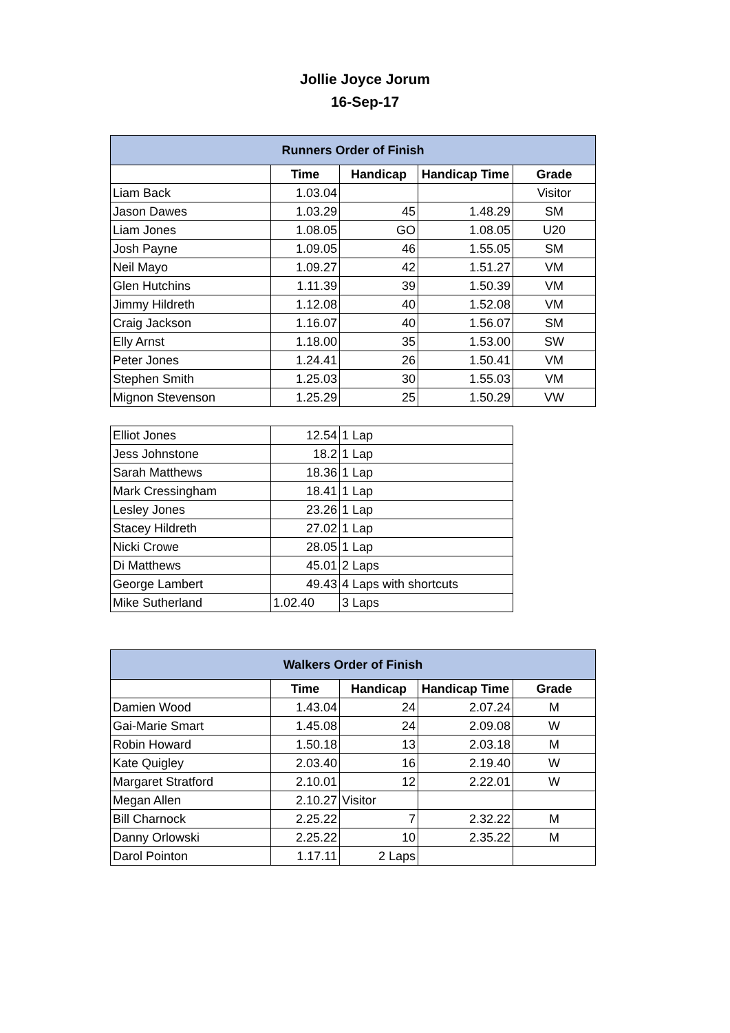Jollie Joyce Jorum
16-Sep-17
| Runners Order of Finish | | | | |
| --- | --- | --- | --- | --- |
| | Time | Handicap | Handicap Time | Grade |
| Liam Back | 1.03.04 | | | Visitor |
| Jason Dawes | 1.03.29 | 45 | 1.48.29 | SM |
| Liam Jones | 1.08.05 | GO | 1.08.05 | U20 |
| Josh Payne | 1.09.05 | 46 | 1.55.05 | SM |
| Neil Mayo | 1.09.27 | 42 | 1.51.27 | VM |
| Glen Hutchins | 1.11.39 | 39 | 1.50.39 | VM |
| Jimmy Hildreth | 1.12.08 | 40 | 1.52.08 | VM |
| Craig Jackson | 1.16.07 | 40 | 1.56.07 | SM |
| Elly Arnst | 1.18.00 | 35 | 1.53.00 | SW |
| Peter Jones | 1.24.41 | 26 | 1.50.41 | VM |
| Stephen Smith | 1.25.03 | 30 | 1.55.03 | VM |
| Mignon Stevenson | 1.25.29 | 25 | 1.50.29 | VW |
| Elliot Jones | 12.54 | 1 Lap |
| Jess Johnstone | 18.2 | 1 Lap |
| Sarah Matthews | 18.36 | 1 Lap |
| Mark Cressingham | 18.41 | 1 Lap |
| Lesley Jones | 23.26 | 1 Lap |
| Stacey Hildreth | 27.02 | 1 Lap |
| Nicki Crowe | 28.05 | 1 Lap |
| Di Matthews | 45.01 | 2 Laps |
| George Lambert | 49.43 | 4 Laps with shortcuts |
| Mike Sutherland | 1.02.40 | 3 Laps |
| Walkers Order of Finish | | | | |
| --- | --- | --- | --- | --- |
| | Time | Handicap | Handicap Time | Grade |
| Damien Wood | 1.43.04 | 24 | 2.07.24 | M |
| Gai-Marie Smart | 1.45.08 | 24 | 2.09.08 | W |
| Robin Howard | 1.50.18 | 13 | 2.03.18 | M |
| Kate Quigley | 2.03.40 | 16 | 2.19.40 | W |
| Margaret Stratford | 2.10.01 | 12 | 2.22.01 | W |
| Megan Allen | 2.10.27 | Visitor | | |
| Bill Charnock | 2.25.22 | 7 | 2.32.22 | M |
| Danny Orlowski | 2.25.22 | 10 | 2.35.22 | M |
| Darol Pointon | 1.17.11 | 2 Laps | | |